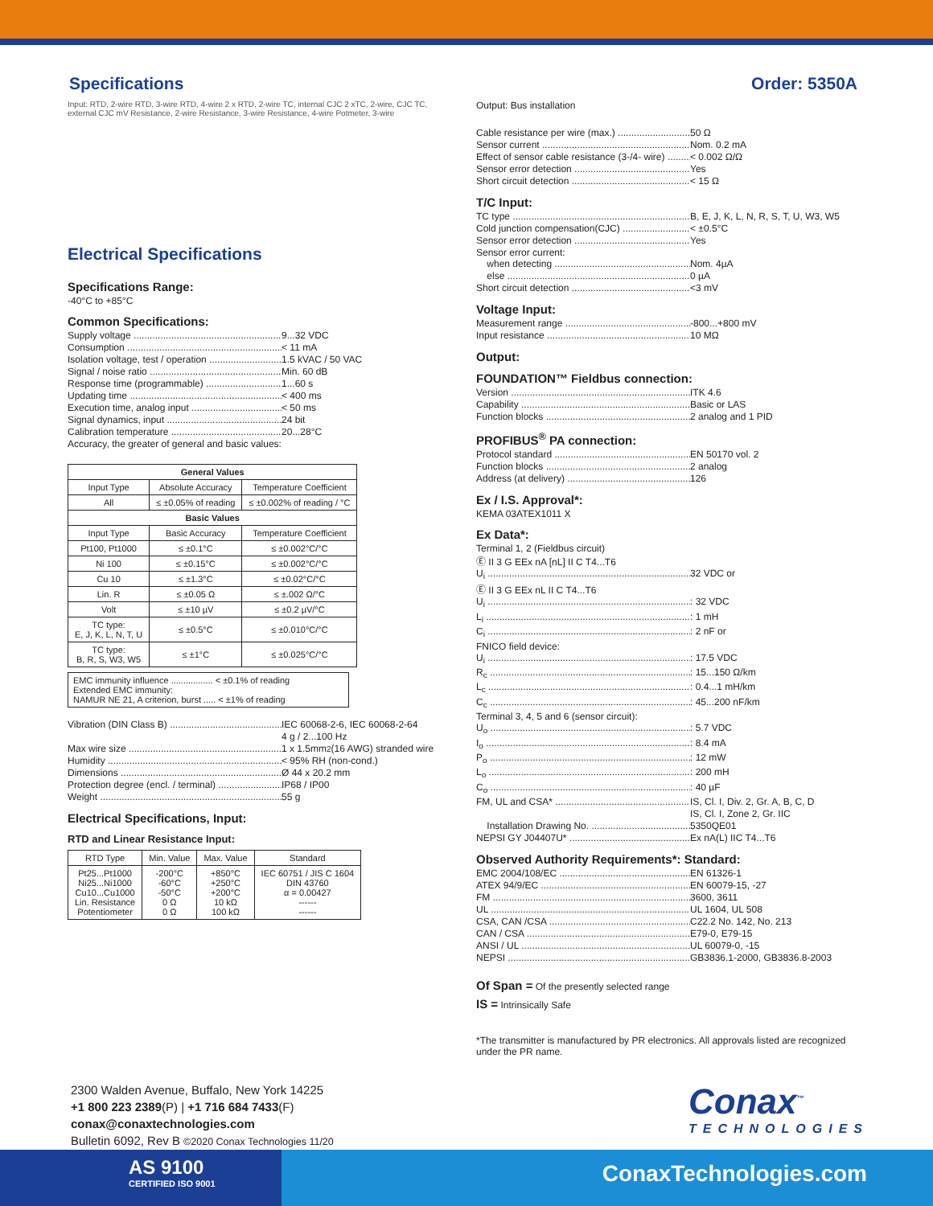Specifications Order: 5350A
Input: RTD, 2-wire RTD, 3-wire RTD, 4-wire 2 x RTD, 2-wire TC, internal CJC 2 xTC, 2-wire, CJC TC, external CJC mV Resistance, 2-wire Resistance, 3-wire Resistance, 4-wire Potmeter, 3-wire
Electrical Specifications
Specifications Range:
-40°C to +85°C
Common Specifications:
Supply voltage 9...32 VDC
Consumption < 11 mA
Isolation voltage, test / operation 1.5 kVAC / 50 VAC
Signal / noise ratio Min. 60 dB
Response time (programmable) 1...60 s
Updating time < 400 ms
Execution time, analog input < 50 ms
Signal dynamics, input 24 bit
Calibration temperature 20...28°C
Accuracy, the greater of general and basic values:
| General Values | | |
| --- | --- | --- |
| Input Type | Absolute Accuracy | Temperature Coefficient |
| All | ≤ ±0.05% of reading | ≤ ±0.002% of reading / °C |
| Basic Values | | |
| Input Type | Basic Accuracy | Temperature Coefficient |
| Pt100, Pt1000 | ≤ ±0.1°C | ≤ ±0.002°C/°C |
| Ni 100 | ≤ ±0.15°C | ≤ ±0.002°C/°C |
| Cu 10 | ≤ ±1.3°C | ≤ ±0.02°C/°C |
| Lin. R | ≤ ±0.05 Ω | ≤ ±.002 Ω/°C |
| Volt | ≤ ±10 µV | ≤ ±0.2 µV/°C |
| TC type: E, J, K, L, N, T, U | ≤ ±0.5°C | ≤ ±0.010°C/°C |
| TC type: B, R, S, W3, W5 | ≤ ±1°C | ≤ ±0.025°C/°C |
EMC immunity influence ................. < ±0.1% of reading
Extended EMC immunity:
NAMUR NE 21, A criterion, burst ..... < ±1% of reading
Vibration (DIN Class B) IEC 60068-2-6, IEC 60068-2-64
4 g / 2...100 Hz
Max wire size 1 x 1.5mm<sup>2</sup>(16 AWG) stranded wire
Humidity < 95% RH (non-cond.)
Dimensions Ø 44 x 20.2 mm
Protection degree (encl. / terminal) IP68 / IP00
Weight 55 g
Electrical Specifications, Input:
RTD and Linear Resistance Input:
| RTD Type | Min. Value | Max. Value | Standard |
| Pt25...Pt1000 Ni25...Ni1000 Cu10...Cu1000 Lin. Resistance Potentiometer | -200°C -60°C -50°C 0 Ω 0 Ω | +850°C +250°C +200°C 10 kΩ 100 kΩ | IEC 60751 / JIS C 1604 DIN 43760 α = 0.00427 ------ ------ |
Output: Bus installation
Cable resistance per wire (max.) 50 Ω
Sensor current Nom. 0.2 mA
Effect of sensor cable resistance (3-/4- wire) < 0.002 Ω/Ω
Sensor error detection Yes
Short circuit detection < 15 Ω
T/C Input:
TC type B, E, J, K, L, N, R, S, T, U, W3, W5
Cold junction compensation(CJC) < ±0.5°C
Sensor error detection Yes
Sensor error current:
when detecting Nom. 4µA
else 0 µA
Short circuit detection <3 mV
Voltage Input:
Measurement range -800...+800 mV
Input resistance 10 MΩ
Output:
FOUNDATION™ Fieldbus connection:
Version ITK 4.6
Capability Basic or LAS
Function blocks 2 analog and 1 PID
PROFIBUS<sup>®</sup> PA connection:
Protocol standard EN 50170 vol. 2
Function blocks 2 analog
Address (at delivery) 126
Ex / I.S. Approval*:
KEMA 03ATEX1011 X
Ex Data*:
Terminal 1, 2 (Fieldbus circuit)
Ⓔ II 3 G EEx nA [nL] II C T4...T6
U<sub>i</sub> 32 VDC or
Ⓔ II 3 G EEx nL II C T4...T6
U<sub>i</sub>: 32 VDC
L<sub>i</sub>: 1 mH
C<sub>i</sub>: 2 nF or
FNICO field device:
U<sub>i</sub>: 17.5 VDC
R<sub>c</sub>: 15...150 Ω/km
L<sub>c</sub>: 0.4...1 mH/km
C<sub>c</sub>: 45...200 nF/km
Terminal 3, 4, 5 and 6 (sensor circuit):
U<sub>o</sub>: 5.7 VDC
I<sub>o</sub>: 8.4 mA
P<sub>o</sub>: 12 mW
L<sub>o</sub>: 200 mH
C<sub>o</sub>: 40 µF
FM, UL and CSA* IS, Cl. I, Div. 2, Gr. A, B, C, D
IS, Cl. I, Zone 2, Gr. IIC
Installation Drawing No. 5350QE01
NEPSI GY J04407U* Ex nA(L) IIC T4...T6
Observed Authority Requirements*: Standard:
EMC 2004/108/EC EN 61326-1
ATEX 94/9/EC EN 60079-15, -27
FM 3600, 3611
UL UL 1604, UL 508
CSA, CAN /CSA C22.2 No. 142, No. 213
CAN / CSA E79-0, E79-15
ANSI / UL UL 60079-0, -15
NEPSI GB3836.1-2000, GB3836.8-2003
Of Span = Of the presently selected range
IS = Intrinsically Safe
*The transmitter is manufactured by PR electronics. All approvals listed are recognized under the PR name.
2300 Walden Avenue, Buffalo, New York 14225
+1 800 223 2389(P) | +1 716 684 7433(F)
conax@conaxtechnologies.com
Bulletin 6092, Rev B ©2020 Conax Technologies 11/20
Conax<sup>™</sup>
TECHNOLOGIES
AS 9100
CERTIFIED ISO 9001
ConaxTechnologies.com